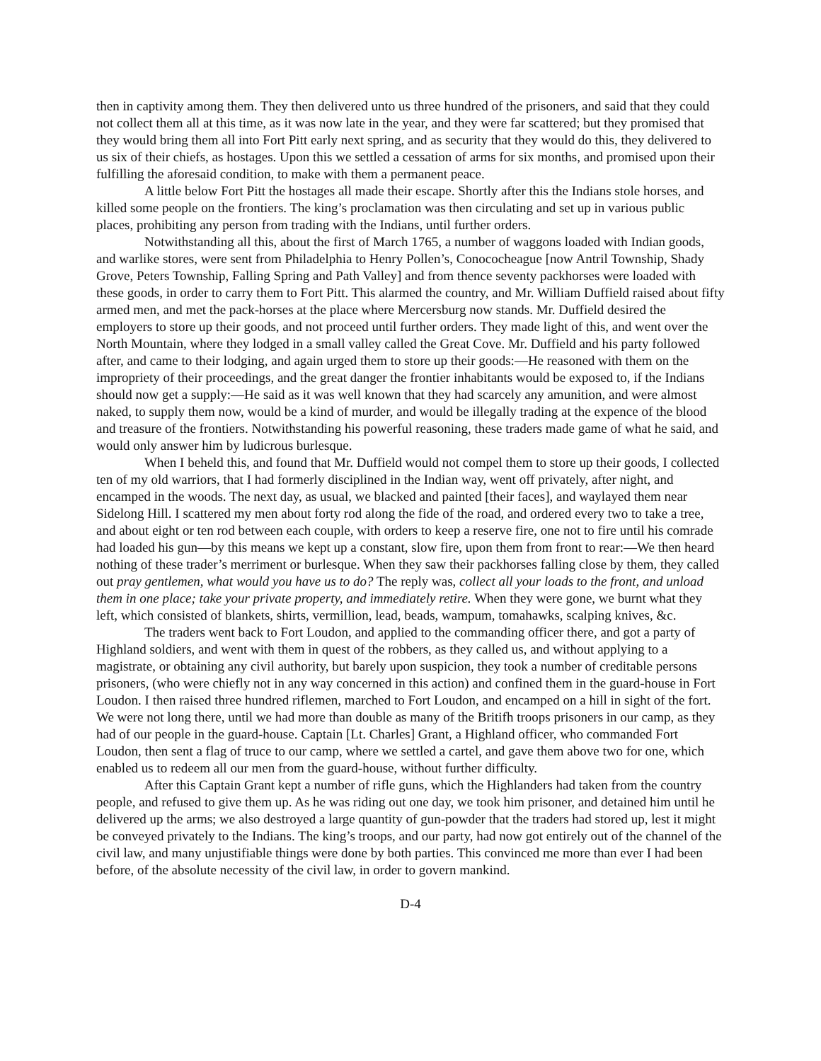then in captivity among them. They then delivered unto us three hundred of the prisoners, and said that they could not collect them all at this time, as it was now late in the year, and they were far scattered; but they promised that they would bring them all into Fort Pitt early next spring, and as security that they would do this, they delivered to us six of their chiefs, as hostages. Upon this we settled a cessation of arms for six months, and promised upon their fulfilling the aforesaid condition, to make with them a permanent peace.
A little below Fort Pitt the hostages all made their escape. Shortly after this the Indians stole horses, and killed some people on the frontiers. The king’s proclamation was then circulating and set up in various public places, prohibiting any person from trading with the Indians, until further orders.
Notwithstanding all this, about the first of March 1765, a number of waggons loaded with Indian goods, and warlike stores, were sent from Philadelphia to Henry Pollen’s, Conococheague [now Antril Township, Shady Grove, Peters Township, Falling Spring and Path Valley] and from thence seventy packhorses were loaded with these goods, in order to carry them to Fort Pitt. This alarmed the country, and Mr. William Duffield raised about fifty armed men, and met the pack-horses at the place where Mercersburg now stands. Mr. Duffield desired the employers to store up their goods, and not proceed until further orders. They made light of this, and went over the North Mountain, where they lodged in a small valley called the Great Cove. Mr. Duffield and his party followed after, and came to their lodging, and again urged them to store up their goods:—He reasoned with them on the impropriety of their proceedings, and the great danger the frontier inhabitants would be exposed to, if the Indians should now get a supply:—He said as it was well known that they had scarcely any amunition, and were almost naked, to supply them now, would be a kind of murder, and would be illegally trading at the expence of the blood and treasure of the frontiers. Notwithstanding his powerful reasoning, these traders made game of what he said, and would only answer him by ludicrous burlesque.
When I beheld this, and found that Mr. Duffield would not compel them to store up their goods, I collected ten of my old warriors, that I had formerly disciplined in the Indian way, went off privately, after night, and encamped in the woods. The next day, as usual, we blacked and painted [their faces], and waylayed them near Sidelong Hill. I scattered my men about forty rod along the fide of the road, and ordered every two to take a tree, and about eight or ten rod between each couple, with orders to keep a reserve fire, one not to fire until his comrade had loaded his gun—by this means we kept up a constant, slow fire, upon them from front to rear:—We then heard nothing of these trader’s merriment or burlesque. When they saw their packhorses falling close by them, they called out pray gentlemen, what would you have us to do? The reply was, collect all your loads to the front, and unload them in one place; take your private property, and immediately retire. When they were gone, we burnt what they left, which consisted of blankets, shirts, vermillion, lead, beads, wampum, tomahawks, scalping knives, &c.
The traders went back to Fort Loudon, and applied to the commanding officer there, and got a party of Highland soldiers, and went with them in quest of the robbers, as they called us, and without applying to a magistrate, or obtaining any civil authority, but barely upon suspicion, they took a number of creditable persons prisoners, (who were chiefly not in any way concerned in this action) and confined them in the guard-house in Fort Loudon. I then raised three hundred riflemen, marched to Fort Loudon, and encamped on a hill in sight of the fort. We were not long there, until we had more than double as many of the Britifh troops prisoners in our camp, as they had of our people in the guard-house. Captain [Lt. Charles] Grant, a Highland officer, who commanded Fort Loudon, then sent a flag of truce to our camp, where we settled a cartel, and gave them above two for one, which enabled us to redeem all our men from the guard-house, without further difficulty.
After this Captain Grant kept a number of rifle guns, which the Highlanders had taken from the country people, and refused to give them up. As he was riding out one day, we took him prisoner, and detained him until he delivered up the arms; we also destroyed a large quantity of gun-powder that the traders had stored up, lest it might be conveyed privately to the Indians. The king’s troops, and our party, had now got entirely out of the channel of the civil law, and many unjustifiable things were done by both parties. This convinced me more than ever I had been before, of the absolute necessity of the civil law, in order to govern mankind.
D-4